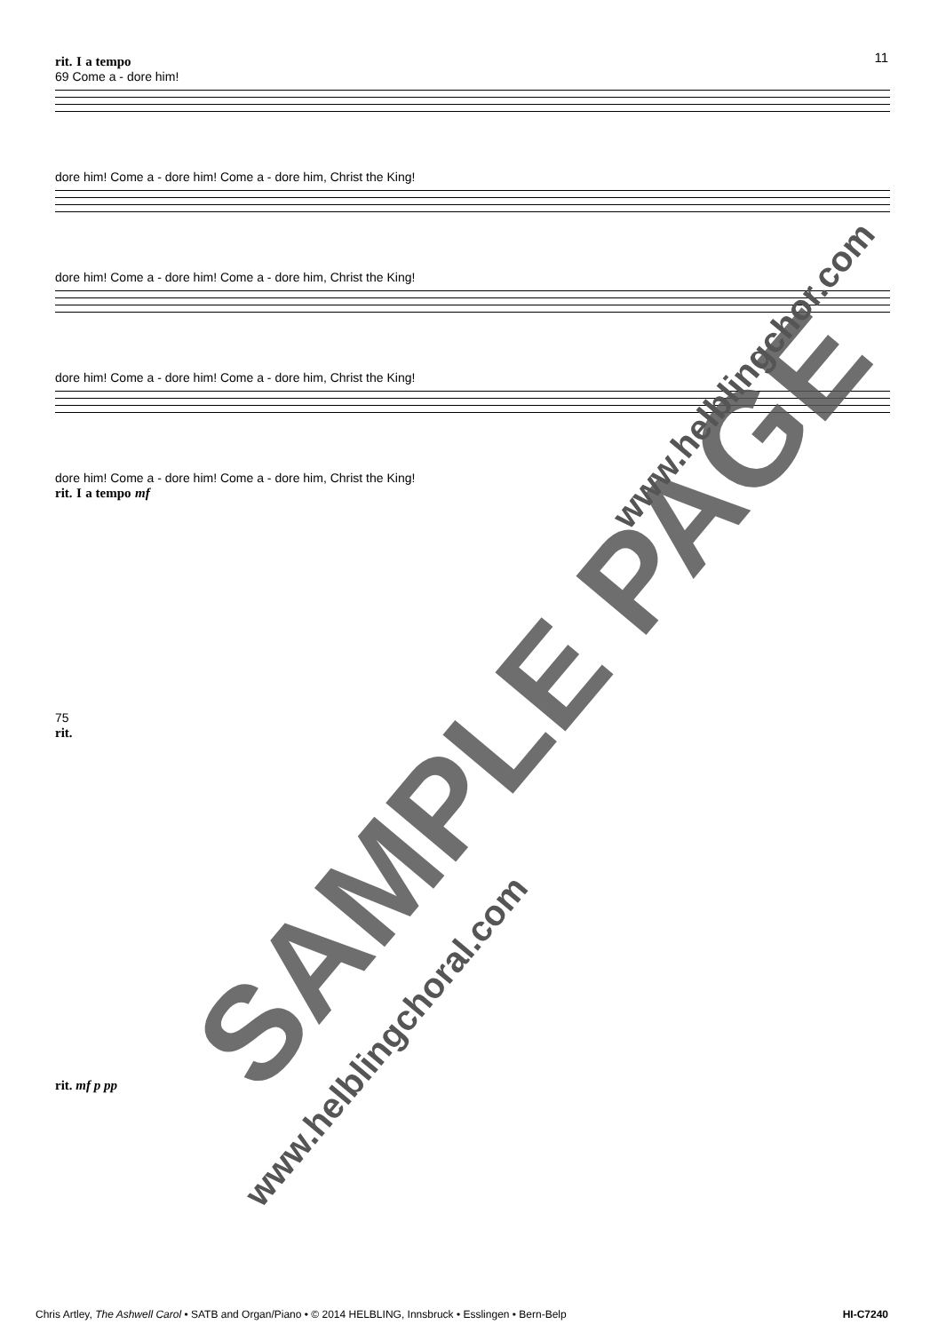11
rit. I a tempo
69 Come a - dore him!
dore him! Come a - dore him! Come a - dore him, Christ the King!
dore him! Come a - dore him! Come a - dore him, Christ the King!
dore him! Come a - dore him! Come a - dore him, Christ the King!
dore him! Come a - dore him! Come a - dore him, Christ the King!
rit. I a tempo mf
75
rit.
rit. mf p pp
SAMPLE PAGE
www.helblingchoral.com
www.helblingchor.com
Chris Artley, The Ashwell Carol • SATB and Organ/Piano • © 2014 HELBLING, Innsbruck • Esslingen • Bern-Belp
HI-C7240